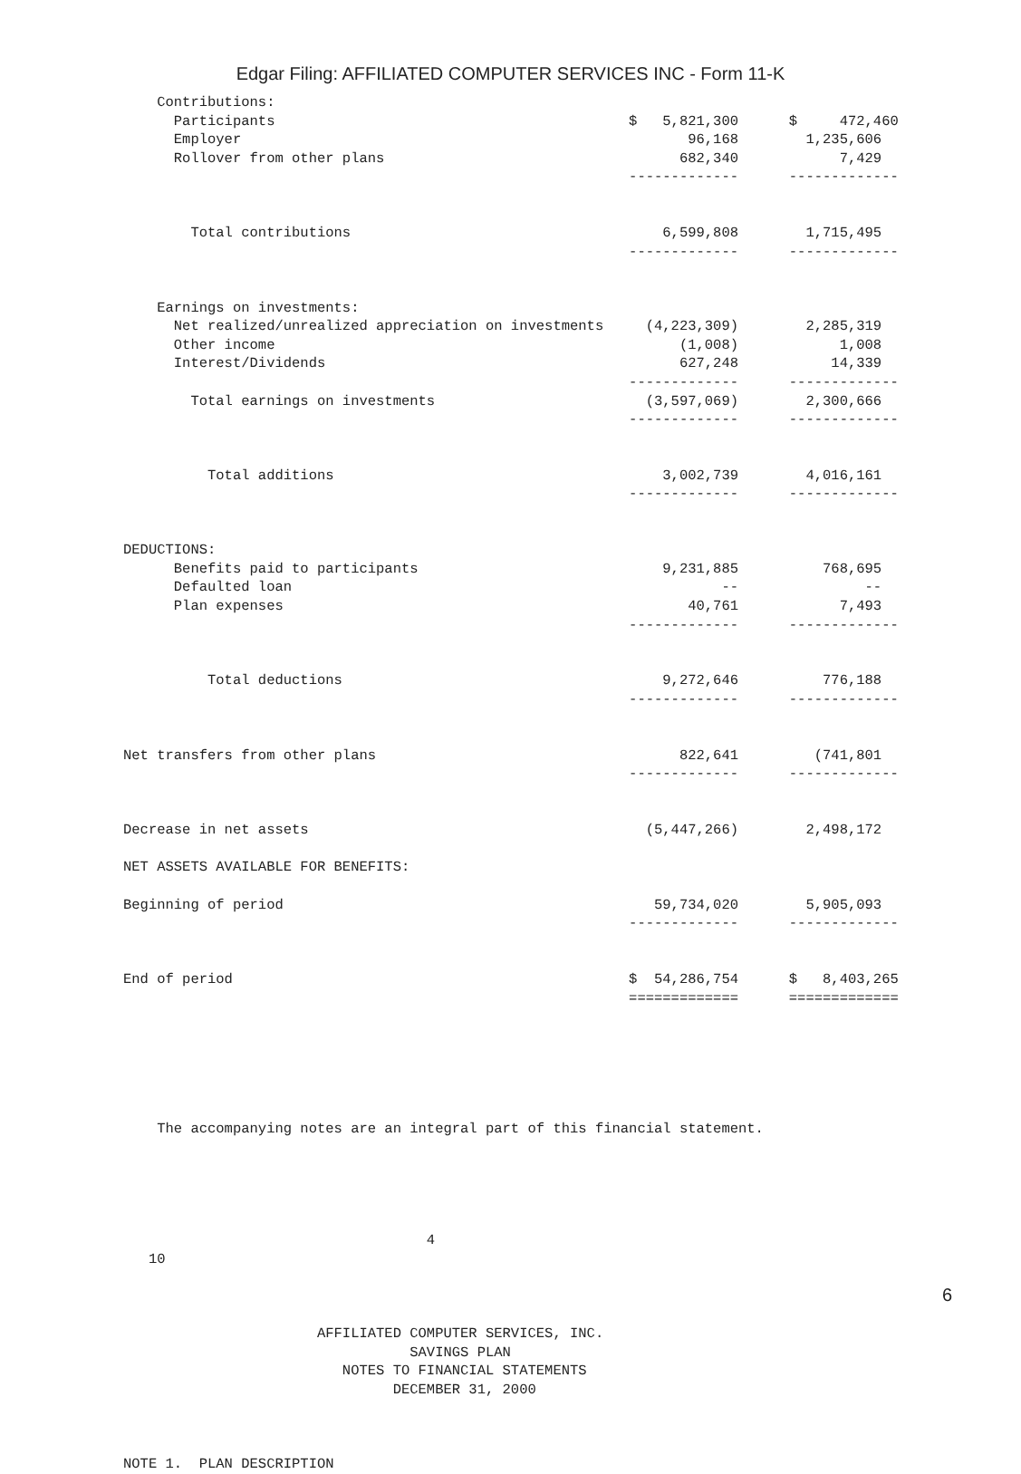Edgar Filing: AFFILIATED COMPUTER SERVICES INC - Form 11-K
    Contributions:
      Participants                                          $   5,821,300      $     472,460
      Employer                                                     96,168        1,235,606
      Rollover from other plans                                   682,340            7,429
                                                            -------------      -------------


        Total contributions                                     6,599,808        1,715,495
                                                            -------------      -------------


    Earnings on investments:
      Net realized/unrealized appreciation on investments     (4,223,309)        2,285,319
      Other income                                                (1,008)            1,008
      Interest/Dividends                                          627,248           14,339
                                                            -------------      -------------
        Total earnings on investments                         (3,597,069)        2,300,666
                                                            -------------      -------------


          Total additions                                       3,002,739        4,016,161
                                                            -------------      -------------


DEDUCTIONS:
      Benefits paid to participants                             9,231,885          768,695
      Defaulted loan                                                   --               --
      Plan expenses                                                40,761            7,493
                                                            -------------      -------------


          Total deductions                                      9,272,646          776,188
                                                            -------------      -------------


Net transfers from other plans                                    822,641         (741,801
                                                            -------------      -------------


Decrease in net assets                                        (5,447,266)        2,498,172

NET ASSETS AVAILABLE FOR BENEFITS:

Beginning of period                                            59,734,020        5,905,093
                                                            -------------      -------------


End of period                                               $  54,286,754      $   8,403,265
                                                            =============      =============






    The accompanying notes are an integral part of this financial statement.





                                    4
   10



                       AFFILIATED COMPUTER SERVICES, INC.
                                  SAVINGS PLAN
                          NOTES TO FINANCIAL STATEMENTS
                                DECEMBER 31, 2000



NOTE 1.  PLAN DESCRIPTION
6